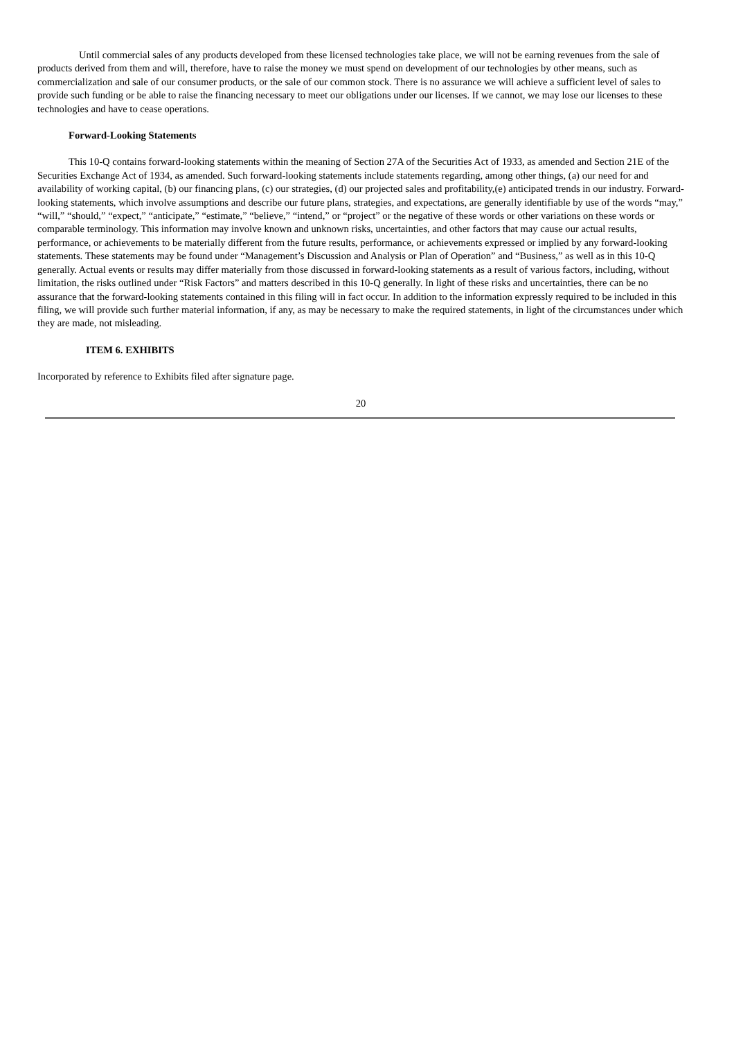Until commercial sales of any products developed from these licensed technologies take place, we will not be earning revenues from the sale of products derived from them and will, therefore, have to raise the money we must spend on development of our technologies by other means, such as commercialization and sale of our consumer products, or the sale of our common stock. There is no assurance we will achieve a sufficient level of sales to provide such funding or be able to raise the financing necessary to meet our obligations under our licenses. If we cannot, we may lose our licenses to these technologies and have to cease operations.
Forward-Looking Statements
This 10-Q contains forward-looking statements within the meaning of Section 27A of the Securities Act of 1933, as amended and Section 21E of the Securities Exchange Act of 1934, as amended. Such forward-looking statements include statements regarding, among other things, (a) our need for and availability of working capital, (b) our financing plans, (c) our strategies, (d) our projected sales and profitability,(e) anticipated trends in our industry. Forward-looking statements, which involve assumptions and describe our future plans, strategies, and expectations, are generally identifiable by use of the words “may,” “will,” “should,” “expect,” “anticipate,” “estimate,” “believe,” “intend,” or “project” or the negative of these words or other variations on these words or comparable terminology. This information may involve known and unknown risks, uncertainties, and other factors that may cause our actual results, performance, or achievements to be materially different from the future results, performance, or achievements expressed or implied by any forward-looking statements. These statements may be found under “Management’s Discussion and Analysis or Plan of Operation” and “Business,” as well as in this 10-Q generally. Actual events or results may differ materially from those discussed in forward-looking statements as a result of various factors, including, without limitation, the risks outlined under “Risk Factors” and matters described in this 10-Q generally. In light of these risks and uncertainties, there can be no assurance that the forward-looking statements contained in this filing will in fact occur. In addition to the information expressly required to be included in this filing, we will provide such further material information, if any, as may be necessary to make the required statements, in light of the circumstances under which they are made, not misleading.
ITEM 6. EXHIBITS
Incorporated by reference to Exhibits filed after signature page.
20